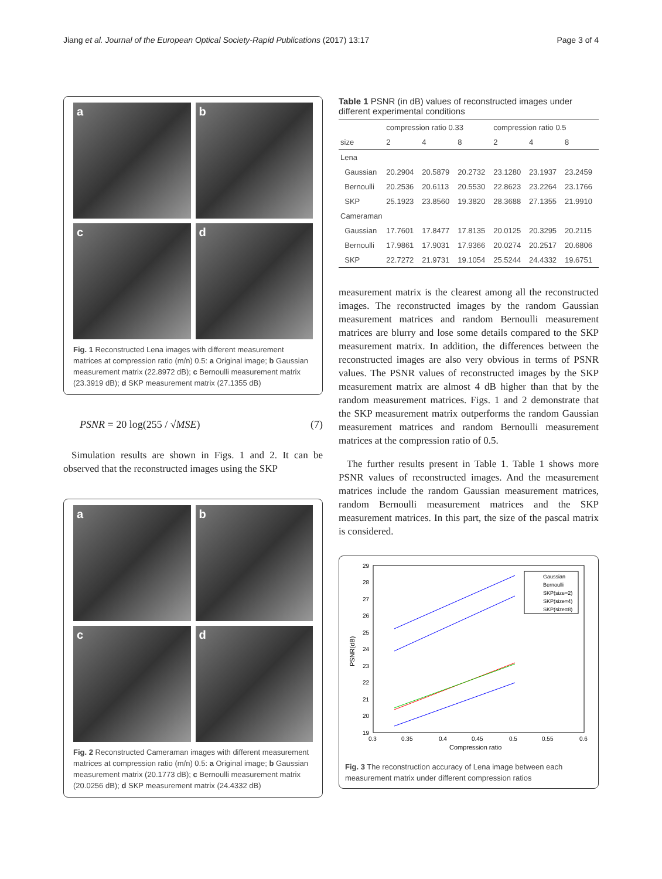Jiang et al. Journal of the European Optical Society-Rapid Publications (2017) 13:17 Page 3 of 4
a
b
c
d
Fig. 1 Reconstructed Lena images with different measurement matrices at compression ratio (m/n) 0.5: a Original image; b Gaussian measurement matrix (22.8972 dB); c Bernoulli measurement matrix (23.3919 dB); d SKP measurement matrix (27.1355 dB)
PSNR = 20 log(255 / √MSE) (7)
Simulation results are shown in Figs. 1 and 2. It can be observed that the reconstructed images using the SKP
a
b
c
d
Fig. 2 Reconstructed Cameraman images with different measurement matrices at compression ratio (m/n) 0.5: a Original image; b Gaussian measurement matrix (20.1773 dB); c Bernoulli measurement matrix (20.0256 dB); d SKP measurement matrix (24.4332 dB)
Table 1 PSNR (in dB) values of reconstructed images under different experimental conditions
| | compression ratio 0.33 | | | compression ratio 0.5 | | |
| --- | --- | --- | --- | --- | --- | --- |
| size | 2 | 4 | 8 | 2 | 4 | 8 |
| Lena | | | | | | |
| Gaussian | 20.2904 | 20.5879 | 20.2732 | 23.1280 | 23.1937 | 23.2459 |
| Bernoulli | 20.2536 | 20.6113 | 20.5530 | 22.8623 | 23.2264 | 23.1766 |
| SKP | 25.1923 | 23.8560 | 19.3820 | 28.3688 | 27.1355 | 21.9910 |
| Cameraman | | | | | | |
| Gaussian | 17.7601 | 17.8477 | 17.8135 | 20.0125 | 20.3295 | 20.2115 |
| Bernoulli | 17.9861 | 17.9031 | 17.9366 | 20.0274 | 20.2517 | 20.6806 |
| SKP | 22.7272 | 21.9731 | 19.1054 | 25.5244 | 24.4332 | 19.6751 |
measurement matrix is the clearest among all the reconstructed images. The reconstructed images by the random Gaussian measurement matrices and random Bernoulli measurement matrices are blurry and lose some details compared to the SKP measurement matrix. In addition, the differences between the reconstructed images are also very obvious in terms of PSNR values. The PSNR values of reconstructed images by the SKP measurement matrix are almost 4 dB higher than that by the random measurement matrices. Figs. 1 and 2 demonstrate that the SKP measurement matrix outperforms the random Gaussian measurement matrices and random Bernoulli measurement matrices at the compression ratio of 0.5.
The further results present in Table 1. Table 1 shows more PSNR values of reconstructed images. And the measurement matrices include the random Gaussian measurement matrices, random Bernoulli measurement matrices and the SKP measurement matrices. In this part, the size of the pascal matrix is considered.
29
28
27
26
25
24
23
22
21
20
19
0.3
0.35
0.4
0.45
0.5
0.55
0.6
Compression ratio
PSNR(dB)
Gaussian
Bernoulli
SKP(size=2)
SKP(size=4)
SKP(size=8)
Fig. 3 The reconstruction accuracy of Lena image between each measurement matrix under different compression ratios